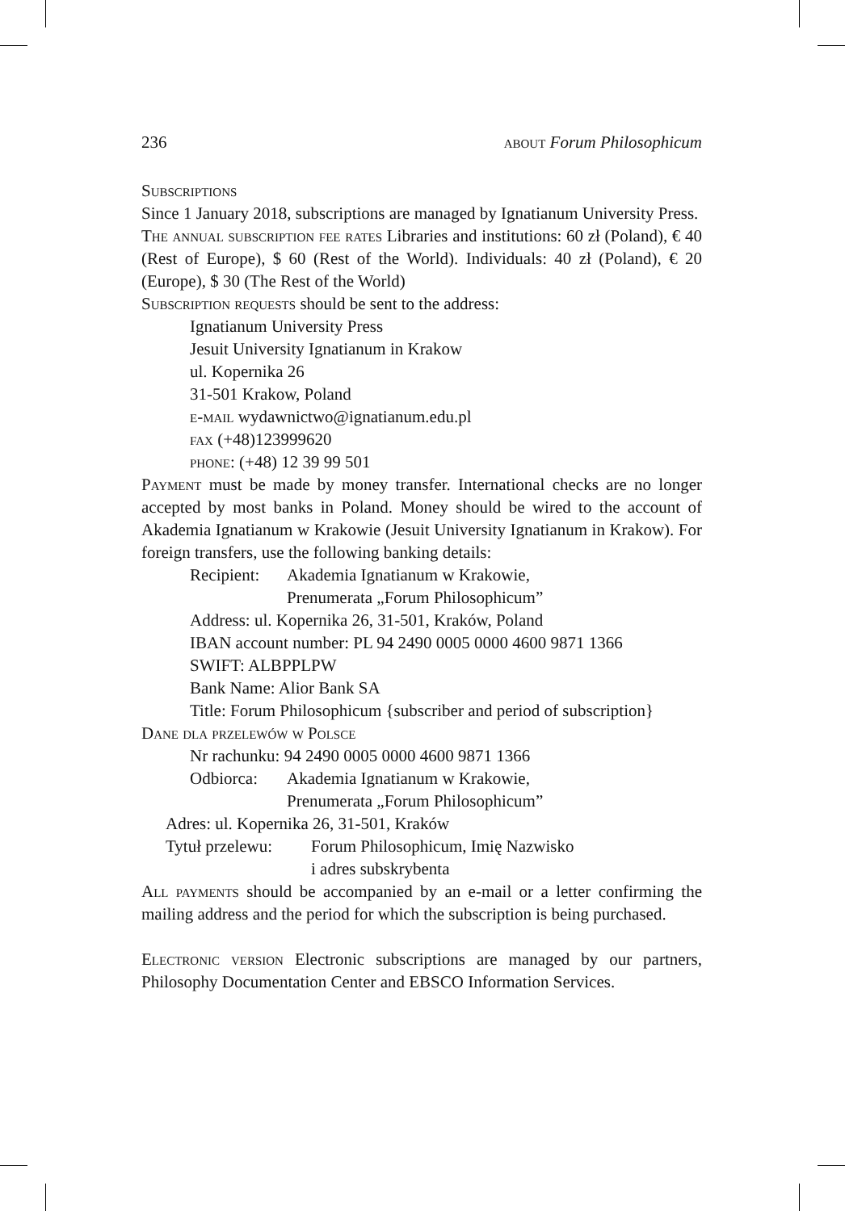236 about Forum Philosophicum
Subscriptions
Since 1 January 2018, subscriptions are managed by Ignatianum University Press.
The annual subscription fee rates Libraries and institutions: 60 zł (Poland), € 40 (Rest of Europe), $ 60 (Rest of the World). Individuals: 40 zł (Poland), € 20 (Europe), $ 30 (The Rest of the World)
Subscription requests should be sent to the address:
Ignatianum University Press
Jesuit University Ignatianum in Krakow
ul. Kopernika 26
31-501 Krakow, Poland
e-mail wydawnictwo@ignatianum.edu.pl
fax (+48)123999620
phone: (+48) 12 39 99 501
Payment must be made by money transfer. International checks are no longer accepted by most banks in Poland. Money should be wired to the account of Akademia Ignatianum w Krakowie (Jesuit University Ignatianum in Krakow). For foreign transfers, use the following banking details:
Recipient: Akademia Ignatianum w Krakowie,
Prenumerata „Forum Philosophicum”
Address: ul. Kopernika 26, 31-501, Kraków, Poland
IBAN account number: PL 94 2490 0005 0000 4600 9871 1366
SWIFT: ALBPPLPW
Bank Name: Alior Bank SA
Title: Forum Philosophicum {subscriber and period of subscription}
Dane dla przelewów w Polsce
Nr rachunku: 94 2490 0005 0000 4600 9871 1366
Odbiorca: Akademia Ignatianum w Krakowie,
Prenumerata „Forum Philosophicum”
Adres: ul. Kopernika 26, 31-501, Kraków
Tytuł przelewu: Forum Philosophicum, Imię Nazwisko
i adres subskrybenta
All payments should be accompanied by an e-mail or a letter confirming the mailing address and the period for which the subscription is being purchased.
Electronic version Electronic subscriptions are managed by our partners, Philosophy Documentation Center and EBSCO Information Services.